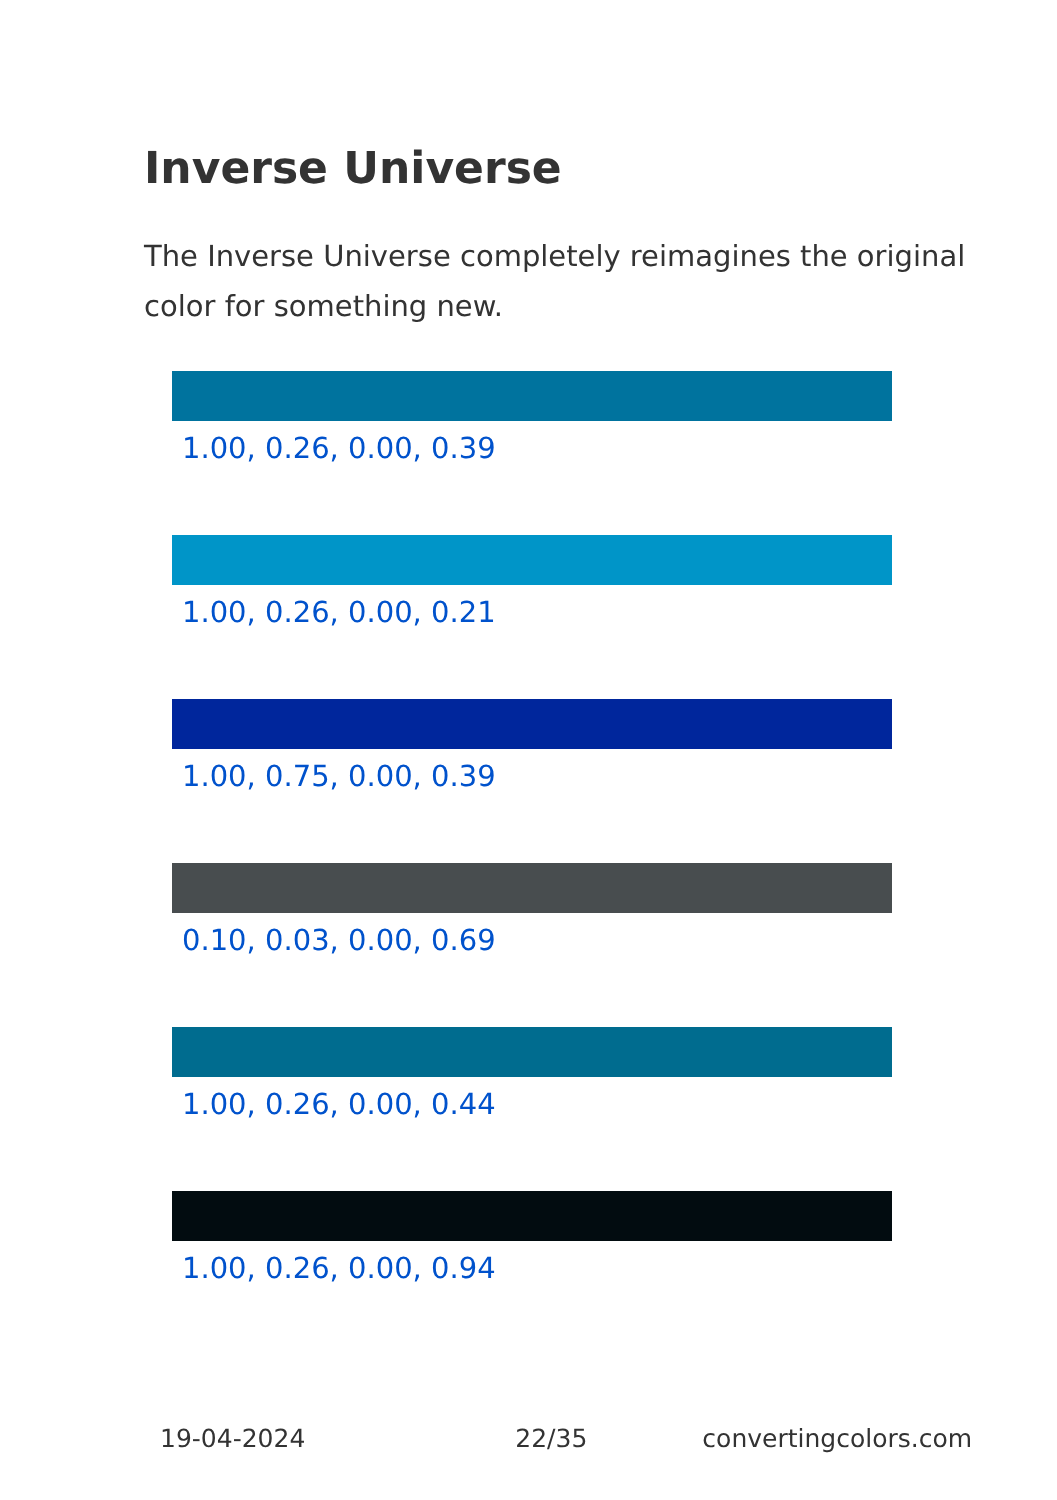Inverse Universe
The Inverse Universe completely reimagines the original color for something new.
1.00, 0.26, 0.00, 0.39
1.00, 0.26, 0.00, 0.21
1.00, 0.75, 0.00, 0.39
0.10, 0.03, 0.00, 0.69
1.00, 0.26, 0.00, 0.44
1.00, 0.26, 0.00, 0.94
19-04-2024 22/35 convertingcolors.com